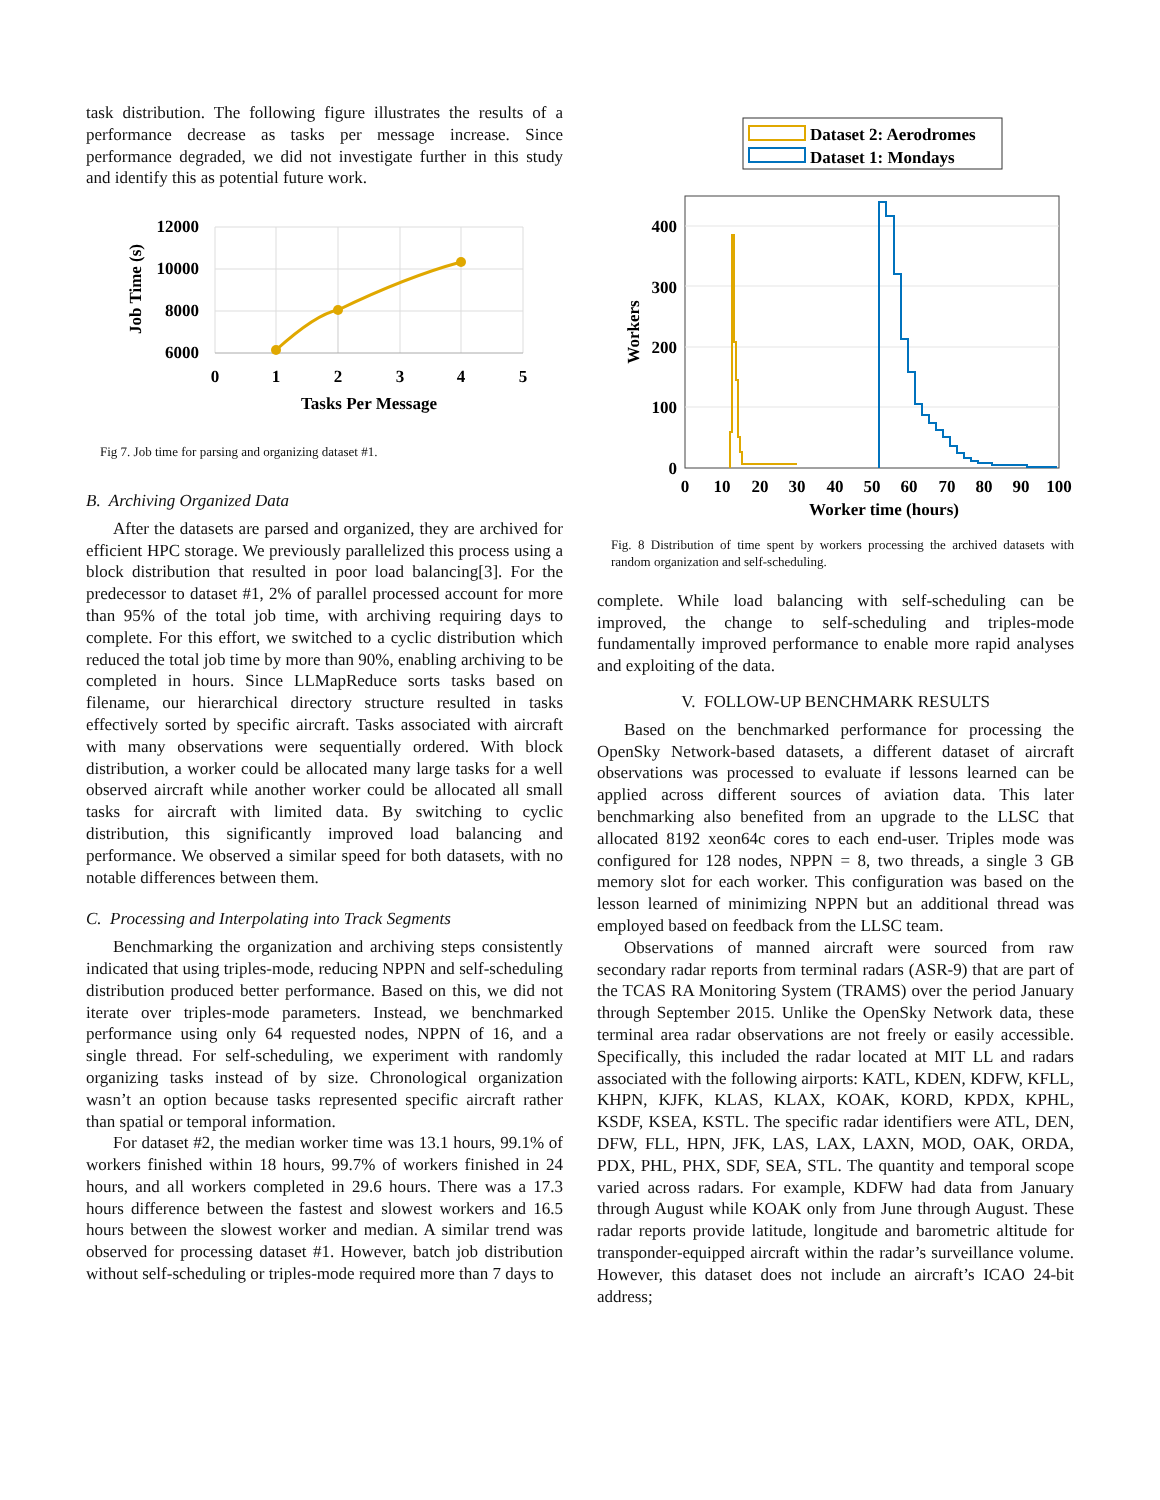task distribution. The following figure illustrates the results of a performance decrease as tasks per message increase. Since performance degraded, we did not investigate further in this study and identify this as potential future work.
12000
10000
8000
6000
0
1
2
3
4
5
Tasks Per Message
Job Time (s)
Fig 7. Job time for parsing and organizing dataset #1.
B. Archiving Organized Data
After the datasets are parsed and organized, they are archived for efficient HPC storage. We previously parallelized this process using a block distribution that resulted in poor load balancing[3]. For the predecessor to dataset #1, 2% of parallel processed account for more than 95% of the total job time, with archiving requiring days to complete. For this effort, we switched to a cyclic distribution which reduced the total job time by more than 90%, enabling archiving to be completed in hours. Since LLMapReduce sorts tasks based on filename, our hierarchical directory structure resulted in tasks effectively sorted by specific aircraft. Tasks associated with aircraft with many observations were sequentially ordered. With block distribution, a worker could be allocated many large tasks for a well observed aircraft while another worker could be allocated all small tasks for aircraft with limited data. By switching to cyclic distribution, this significantly improved load balancing and performance. We observed a similar speed for both datasets, with no notable differences between them.
C. Processing and Interpolating into Track Segments
Benchmarking the organization and archiving steps consistently indicated that using triples-mode, reducing NPPN and self-scheduling distribution produced better performance. Based on this, we did not iterate over triples-mode parameters. Instead, we benchmarked performance using only 64 requested nodes, NPPN of 16, and a single thread. For self-scheduling, we experiment with randomly organizing tasks instead of by size. Chronological organization wasn’t an option because tasks represented specific aircraft rather than spatial or temporal information.
For dataset #2, the median worker time was 13.1 hours, 99.1% of workers finished within 18 hours, 99.7% of workers finished in 24 hours, and all workers completed in 29.6 hours. There was a 17.3 hours difference between the fastest and slowest workers and 16.5 hours between the slowest worker and median. A similar trend was observed for processing dataset #1. However, batch job distribution without self-scheduling or triples-mode required more than 7 days to
Dataset 2: Aerodromes
Dataset 1: Mondays
400
300
200
100
0
0
10
20
30
40
50
60
70
80
90
100
Worker time (hours)
Workers
Fig. 8 Distribution of time spent by workers processing the archived datasets with random organization and self-scheduling.
complete. While load balancing with self-scheduling can be improved, the change to self-scheduling and triples-mode fundamentally improved performance to enable more rapid analyses and exploiting of the data.
V. FOLLOW-UP BENCHMARK RESULTS
Based on the benchmarked performance for processing the OpenSky Network-based datasets, a different dataset of aircraft observations was processed to evaluate if lessons learned can be applied across different sources of aviation data. This later benchmarking also benefited from an upgrade to the LLSC that allocated 8192 xeon64c cores to each end-user. Triples mode was configured for 128 nodes, NPPN = 8, two threads, a single 3 GB memory slot for each worker. This configuration was based on the lesson learned of minimizing NPPN but an additional thread was employed based on feedback from the LLSC team.
Observations of manned aircraft were sourced from raw secondary radar reports from terminal radars (ASR-9) that are part of the TCAS RA Monitoring System (TRAMS) over the period January through September 2015. Unlike the OpenSky Network data, these terminal area radar observations are not freely or easily accessible. Specifically, this included the radar located at MIT LL and radars associated with the following airports: KATL, KDEN, KDFW, KFLL, KHPN, KJFK, KLAS, KLAX, KOAK, KORD, KPDX, KPHL, KSDF, KSEA, KSTL. The specific radar identifiers were ATL, DEN, DFW, FLL, HPN, JFK, LAS, LAX, LAXN, MOD, OAK, ORDA, PDX, PHL, PHX, SDF, SEA, STL. The quantity and temporal scope varied across radars. For example, KDFW had data from January through August while KOAK only from June through August. These radar reports provide latitude, longitude and barometric altitude for transponder-equipped aircraft within the radar’s surveillance volume. However, this dataset does not include an aircraft’s ICAO 24-bit address;